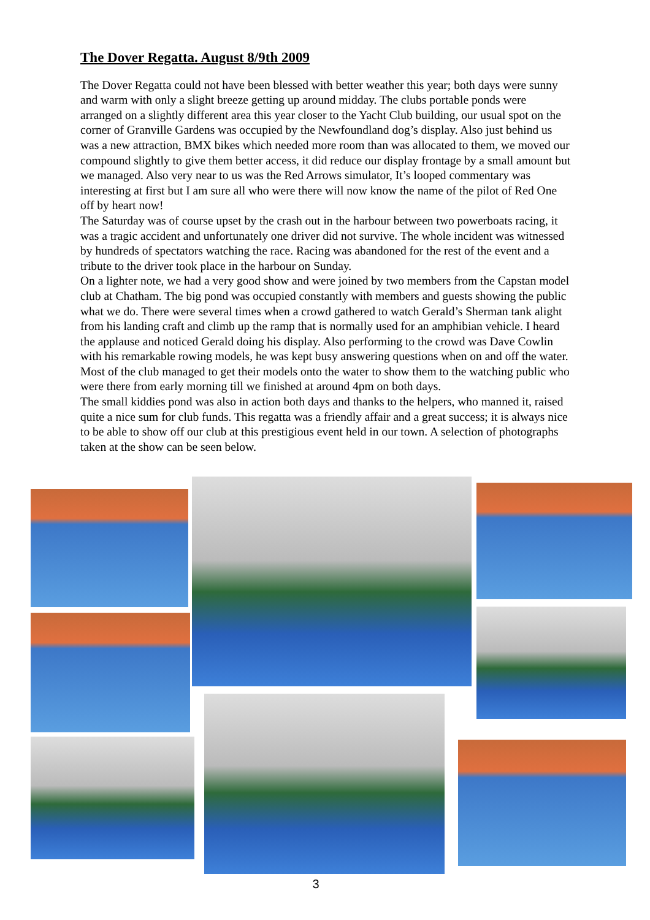The Dover Regatta. August 8/9th 2009
The Dover Regatta could not have been blessed with better weather this year; both days were sunny and warm with only a slight breeze getting up around midday. The clubs portable ponds were arranged on a slightly different area this year closer to the Yacht Club building, our usual spot on the corner of Granville Gardens was occupied by the Newfoundland dog’s display. Also just behind us was a new attraction, BMX bikes which needed more room than was allocated to them, we moved our compound slightly to give them better access, it did reduce our display frontage by a small amount but we managed. Also very near to us was the Red Arrows simulator, It’s looped commentary was interesting at first but I am sure all who were there will now know the name of the pilot of Red One off by heart now!
The Saturday was of course upset by the crash out in the harbour between two powerboats racing, it was a tragic accident and unfortunately one driver did not survive. The whole incident was witnessed by hundreds of spectators watching the race. Racing was abandoned for the rest of the event and a tribute to the driver took place in the harbour on Sunday.
On a lighter note, we had a very good show and were joined by two members from the Capstan model club at Chatham. The big pond was occupied constantly with members and guests showing the public what we do. There were several times when a crowd gathered to watch Gerald’s Sherman tank alight from his landing craft and climb up the ramp that is normally used for an amphibian vehicle. I heard the applause and noticed Gerald doing his display. Also performing to the crowd was Dave Cowlin with his remarkable rowing models, he was kept busy answering questions when on and off the water. Most of the club managed to get their models onto the water to show them to the watching public who were there from early morning till we finished at around 4pm on both days.
The small kiddies pond was also in action both days and thanks to the helpers, who manned it, raised quite a nice sum for club funds. This regatta was a friendly affair and a great success; it is always nice to be able to show off our club at this prestigious event held in our town. A selection of photographs taken at the show can be seen below.
3